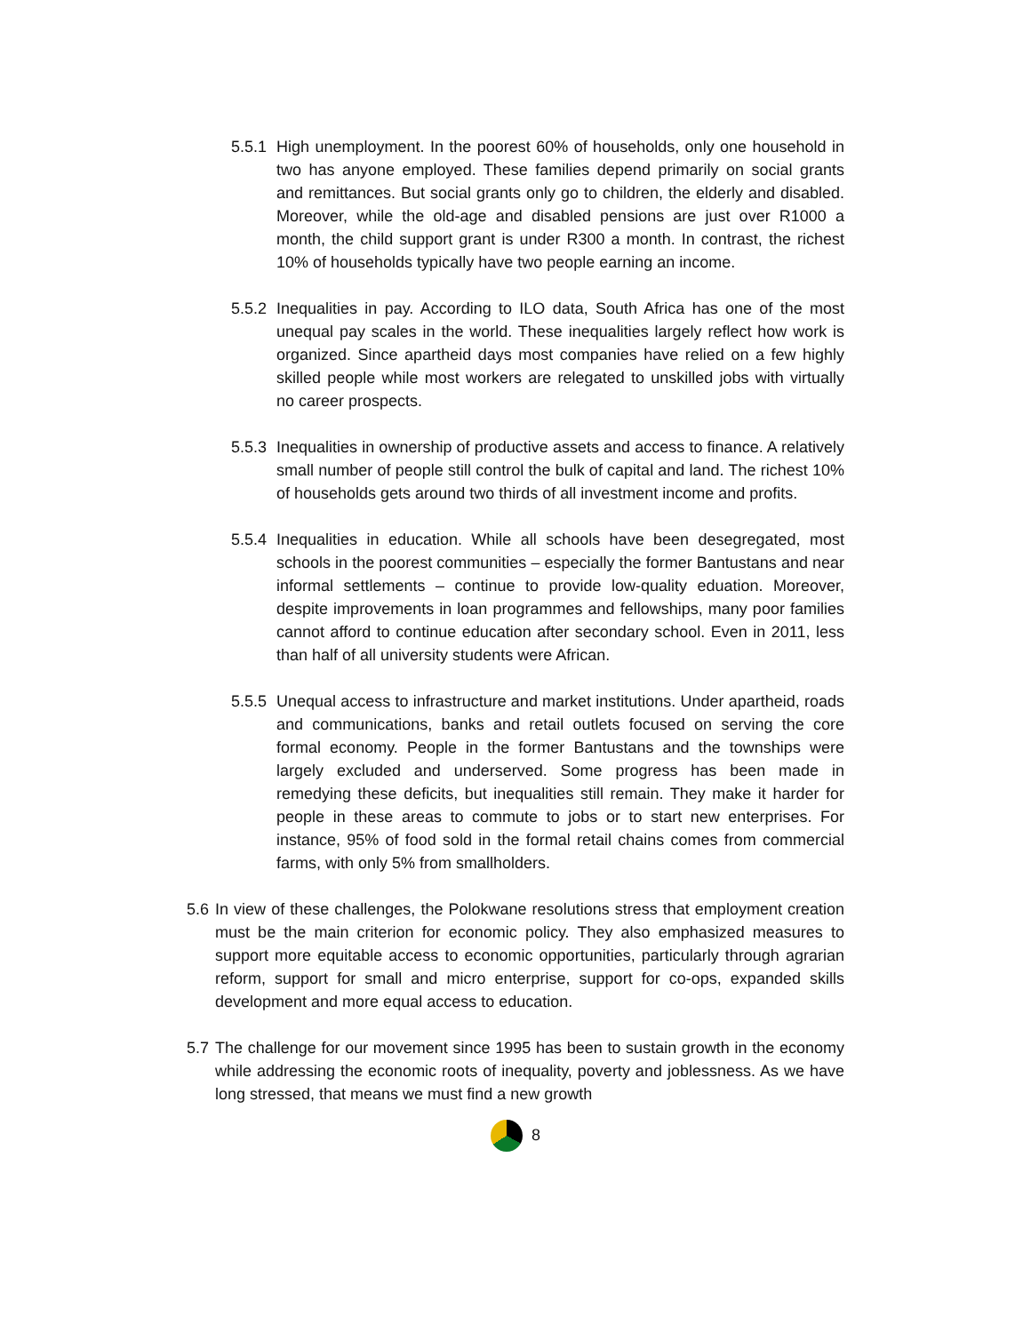5.5.1 High unemployment. In the poorest 60% of households, only one household in two has anyone employed. These families depend primarily on social grants and remittances. But social grants only go to children, the elderly and disabled. Moreover, while the old-age and disabled pensions are just over R1000 a month, the child support grant is under R300 a month. In contrast, the richest 10% of households typically have two people earning an income.
5.5.2 Inequalities in pay. According to ILO data, South Africa has one of the most unequal pay scales in the world. These inequalities largely reflect how work is organized. Since apartheid days most companies have relied on a few highly skilled people while most workers are relegated to unskilled jobs with virtually no career prospects.
5.5.3 Inequalities in ownership of productive assets and access to finance. A relatively small number of people still control the bulk of capital and land. The richest 10% of households gets around two thirds of all investment income and profits.
5.5.4 Inequalities in education. While all schools have been desegregated, most schools in the poorest communities – especially the former Bantustans and near informal settlements – continue to provide low-quality eduation. Moreover, despite improvements in loan programmes and fellowships, many poor families cannot afford to continue education after secondary school. Even in 2011, less than half of all university students were African.
5.5.5 Unequal access to infrastructure and market institutions. Under apartheid, roads and communications, banks and retail outlets focused on serving the core formal economy. People in the former Bantustans and the townships were largely excluded and underserved. Some progress has been made in remedying these deficits, but inequalities still remain. They make it harder for people in these areas to commute to jobs or to start new enterprises. For instance, 95% of food sold in the formal retail chains comes from commercial farms, with only 5% from smallholders.
5.6 In view of these challenges, the Polokwane resolutions stress that employment creation must be the main criterion for economic policy. They also emphasized measures to support more equitable access to economic opportunities, particularly through agrarian reform, support for small and micro enterprise, support for co-ops, expanded skills development and more equal access to education.
5.7 The challenge for our movement since 1995 has been to sustain growth in the economy while addressing the economic roots of inequality, poverty and joblessness. As we have long stressed, that means we must find a new growth
8